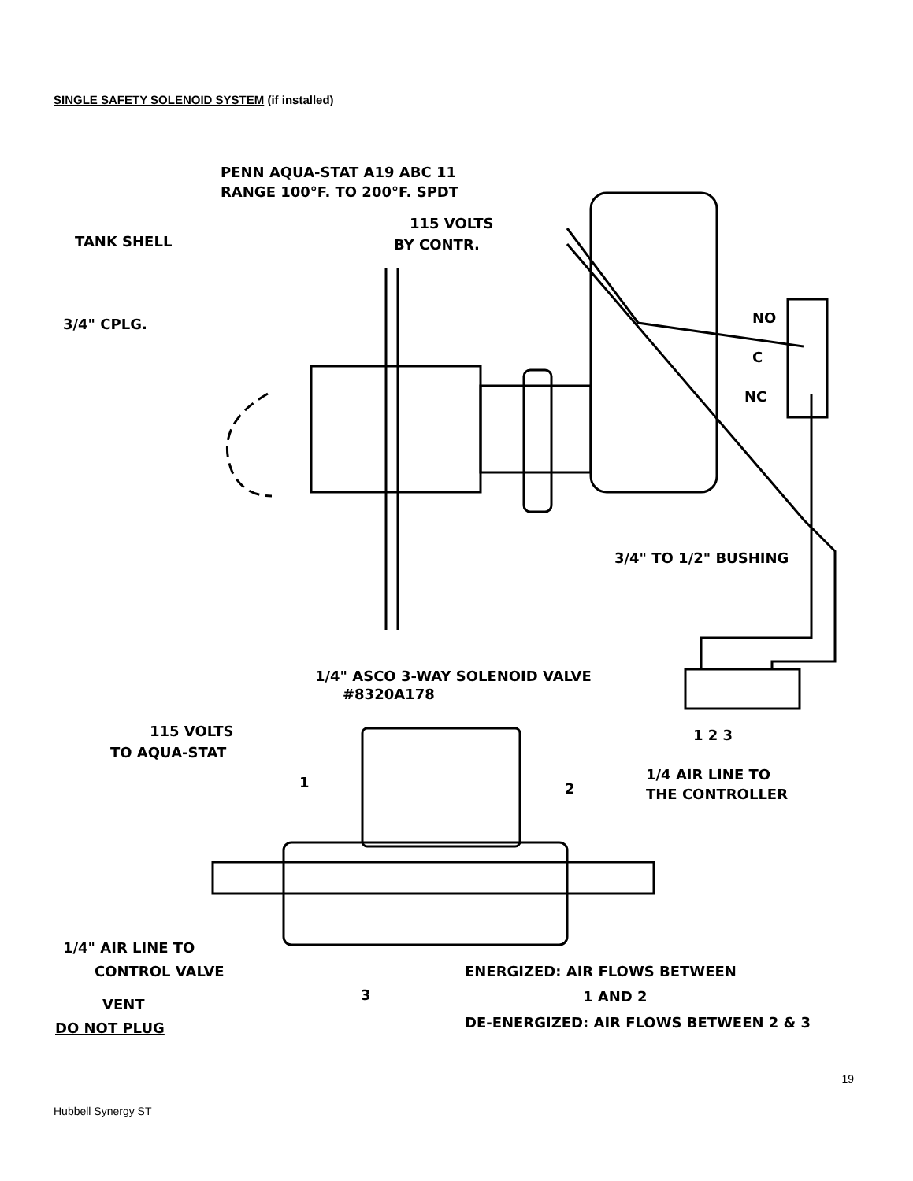SINGLE SAFETY SOLENOID SYSTEM (if installed)
PENN AQUA-STAT A19 ABC 11
RANGE 100°F. TO 200°F. SPDT
115 VOLTS
BY CONTR.
TANK SHELL
3/4" CPLG.
NO
C
NC
3/4" TO 1/2" BUSHING
1/4" ASCO 3-WAY SOLENOID VALVE
#8320A178
1 2 3
115 VOLTS
TO AQUA-STAT
1
2
1/4 AIR LINE TO
THE CONTROLLER
1/4" AIR LINE TO
CONTROL VALVE
3
ENERGIZED: AIR FLOWS BETWEEN
1 AND 2
VENT
DE-ENERGIZED: AIR FLOWS BETWEEN 2 & 3
DO NOT PLUG
19
Hubbell Synergy ST